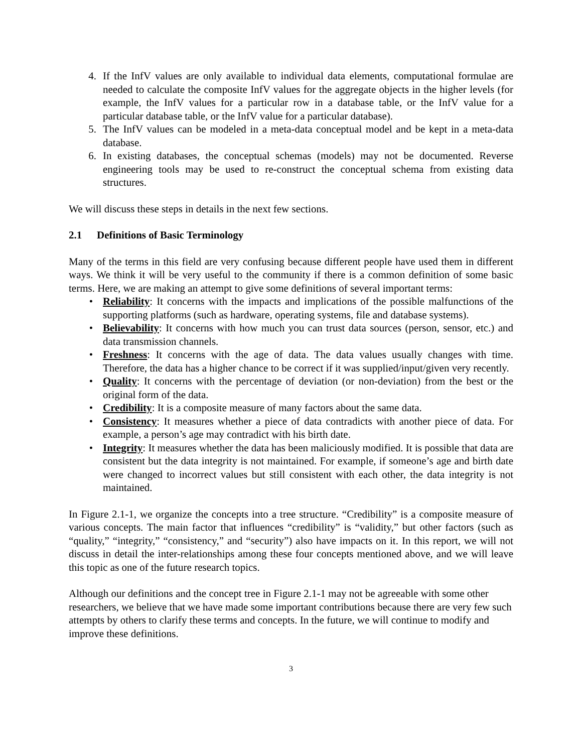4. If the InfV values are only available to individual data elements, computational formulae are needed to calculate the composite InfV values for the aggregate objects in the higher levels (for example, the InfV values for a particular row in a database table, or the InfV value for a particular database table, or the InfV value for a particular database).
5. The InfV values can be modeled in a meta-data conceptual model and be kept in a meta-data database.
6. In existing databases, the conceptual schemas (models) may not be documented. Reverse engineering tools may be used to re-construct the conceptual schema from existing data structures.
We will discuss these steps in details in the next few sections.
2.1 Definitions of Basic Terminology
Many of the terms in this field are very confusing because different people have used them in different ways. We think it will be very useful to the community if there is a common definition of some basic terms. Here, we are making an attempt to give some definitions of several important terms:
• Reliability: It concerns with the impacts and implications of the possible malfunctions of the supporting platforms (such as hardware, operating systems, file and database systems).
• Believability: It concerns with how much you can trust data sources (person, sensor, etc.) and data transmission channels.
• Freshness: It concerns with the age of data. The data values usually changes with time. Therefore, the data has a higher chance to be correct if it was supplied/input/given very recently.
• Quality: It concerns with the percentage of deviation (or non-deviation) from the best or the original form of the data.
• Credibility: It is a composite measure of many factors about the same data.
• Consistency: It measures whether a piece of data contradicts with another piece of data. For example, a person’s age may contradict with his birth date.
• Integrity: It measures whether the data has been maliciously modified. It is possible that data are consistent but the data integrity is not maintained. For example, if someone’s age and birth date were changed to incorrect values but still consistent with each other, the data integrity is not maintained.
In Figure 2.1-1, we organize the concepts into a tree structure. “Credibility” is a composite measure of various concepts. The main factor that influences “credibility” is “validity,” but other factors (such as “quality,” “integrity,” “consistency,” and “security”) also have impacts on it. In this report, we will not discuss in detail the inter-relationships among these four concepts mentioned above, and we will leave this topic as one of the future research topics.
Although our definitions and the concept tree in Figure 2.1-1 may not be agreeable with some other researchers, we believe that we have made some important contributions because there are very few such attempts by others to clarify these terms and concepts. In the future, we will continue to modify and improve these definitions.
3